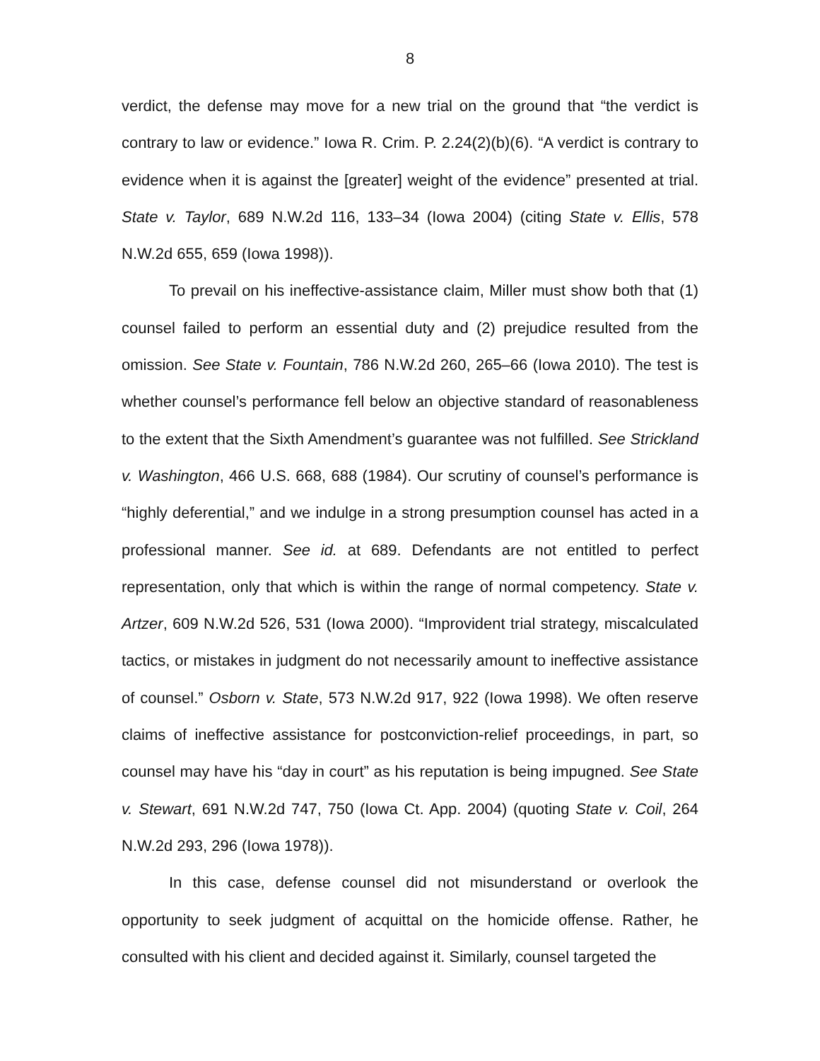8
verdict, the defense may move for a new trial on the ground that “the verdict is contrary to law or evidence.” Iowa R. Crim. P. 2.24(2)(b)(6). “A verdict is contrary to evidence when it is against the [greater] weight of the evidence” presented at trial. State v. Taylor, 689 N.W.2d 116, 133–34 (Iowa 2004) (citing State v. Ellis, 578 N.W.2d 655, 659 (Iowa 1998)).
To prevail on his ineffective-assistance claim, Miller must show both that (1) counsel failed to perform an essential duty and (2) prejudice resulted from the omission. See State v. Fountain, 786 N.W.2d 260, 265–66 (Iowa 2010). The test is whether counsel’s performance fell below an objective standard of reasonableness to the extent that the Sixth Amendment’s guarantee was not fulfilled. See Strickland v. Washington, 466 U.S. 668, 688 (1984). Our scrutiny of counsel’s performance is “highly deferential,” and we indulge in a strong presumption counsel has acted in a professional manner. See id. at 689. Defendants are not entitled to perfect representation, only that which is within the range of normal competency. State v. Artzer, 609 N.W.2d 526, 531 (Iowa 2000). “Improvident trial strategy, miscalculated tactics, or mistakes in judgment do not necessarily amount to ineffective assistance of counsel.” Osborn v. State, 573 N.W.2d 917, 922 (Iowa 1998). We often reserve claims of ineffective assistance for postconviction-relief proceedings, in part, so counsel may have his “day in court” as his reputation is being impugned. See State v. Stewart, 691 N.W.2d 747, 750 (Iowa Ct. App. 2004) (quoting State v. Coil, 264 N.W.2d 293, 296 (Iowa 1978)).
In this case, defense counsel did not misunderstand or overlook the opportunity to seek judgment of acquittal on the homicide offense. Rather, he consulted with his client and decided against it. Similarly, counsel targeted the